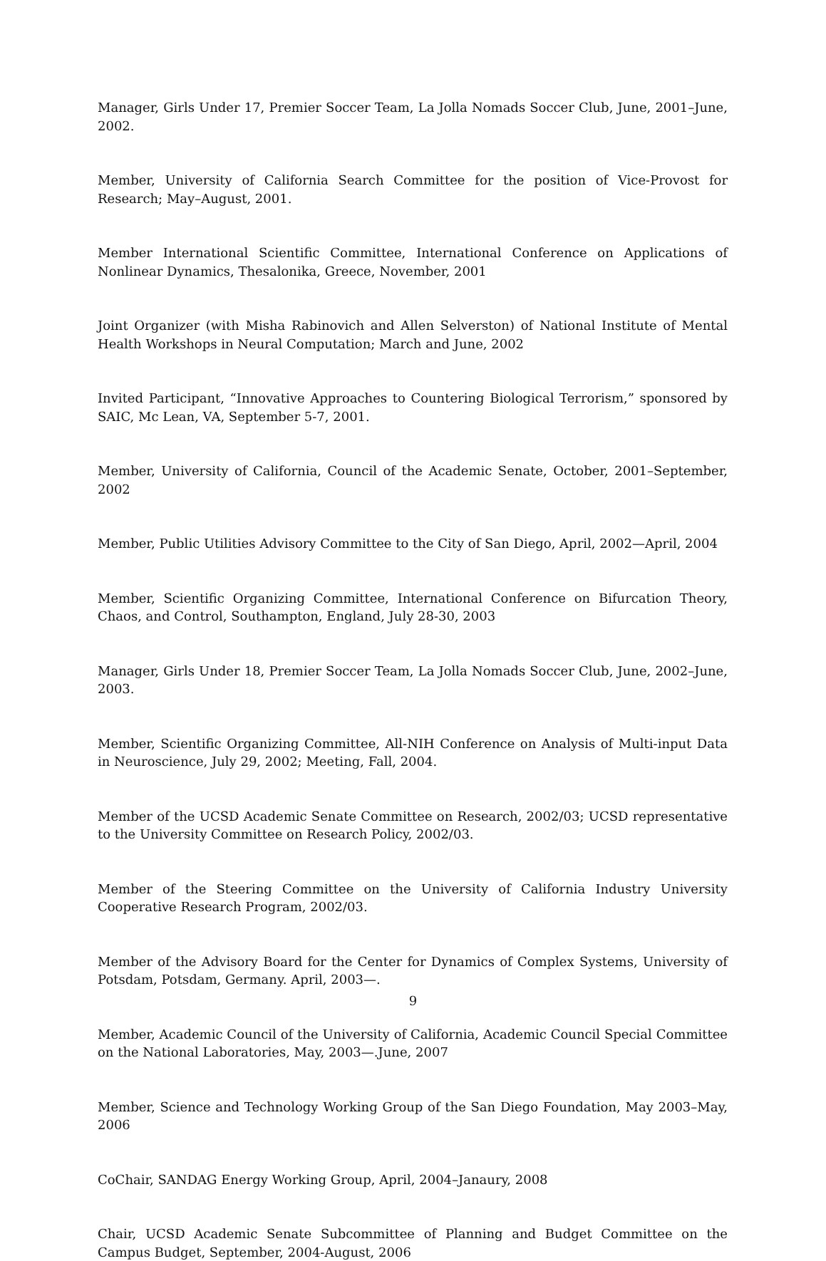Manager, Girls Under 17, Premier Soccer Team, La Jolla Nomads Soccer Club, June, 2001–June, 2002.
Member, University of California Search Committee for the position of Vice-Provost for Research; May–August, 2001.
Member International Scientific Committee, International Conference on Applications of Nonlinear Dynamics, Thesalonika, Greece, November, 2001
Joint Organizer (with Misha Rabinovich and Allen Selverston) of National Institute of Mental Health Workshops in Neural Computation; March and June, 2002
Invited Participant, “Innovative Approaches to Countering Biological Terrorism,” sponsored by SAIC, Mc Lean, VA, September 5-7, 2001.
Member, University of California, Council of the Academic Senate, October, 2001–September, 2002
Member, Public Utilities Advisory Committee to the City of San Diego, April, 2002—April, 2004
Member, Scientific Organizing Committee, International Conference on Bifurcation Theory, Chaos, and Control, Southampton, England, July 28-30, 2003
Manager, Girls Under 18, Premier Soccer Team, La Jolla Nomads Soccer Club, June, 2002–June, 2003.
Member, Scientific Organizing Committee, All-NIH Conference on Analysis of Multi-input Data in Neuroscience, July 29, 2002; Meeting, Fall, 2004.
Member of the UCSD Academic Senate Committee on Research, 2002/03; UCSD representative to the University Committee on Research Policy, 2002/03.
Member of the Steering Committee on the University of California Industry University Cooperative Research Program, 2002/03.
Member of the Advisory Board for the Center for Dynamics of Complex Systems, University of Potsdam, Potsdam, Germany. April, 2003—.
Member, Academic Council of the University of California, Academic Council Special Committee on the National Laboratories, May, 2003—.June, 2007
Member, Science and Technology Working Group of the San Diego Foundation, May 2003–May, 2006
CoChair, SANDAG Energy Working Group, April, 2004–Janaury, 2008
Chair, UCSD Academic Senate Subcommittee of Planning and Budget Committee on the Campus Budget, September, 2004-August, 2006
9